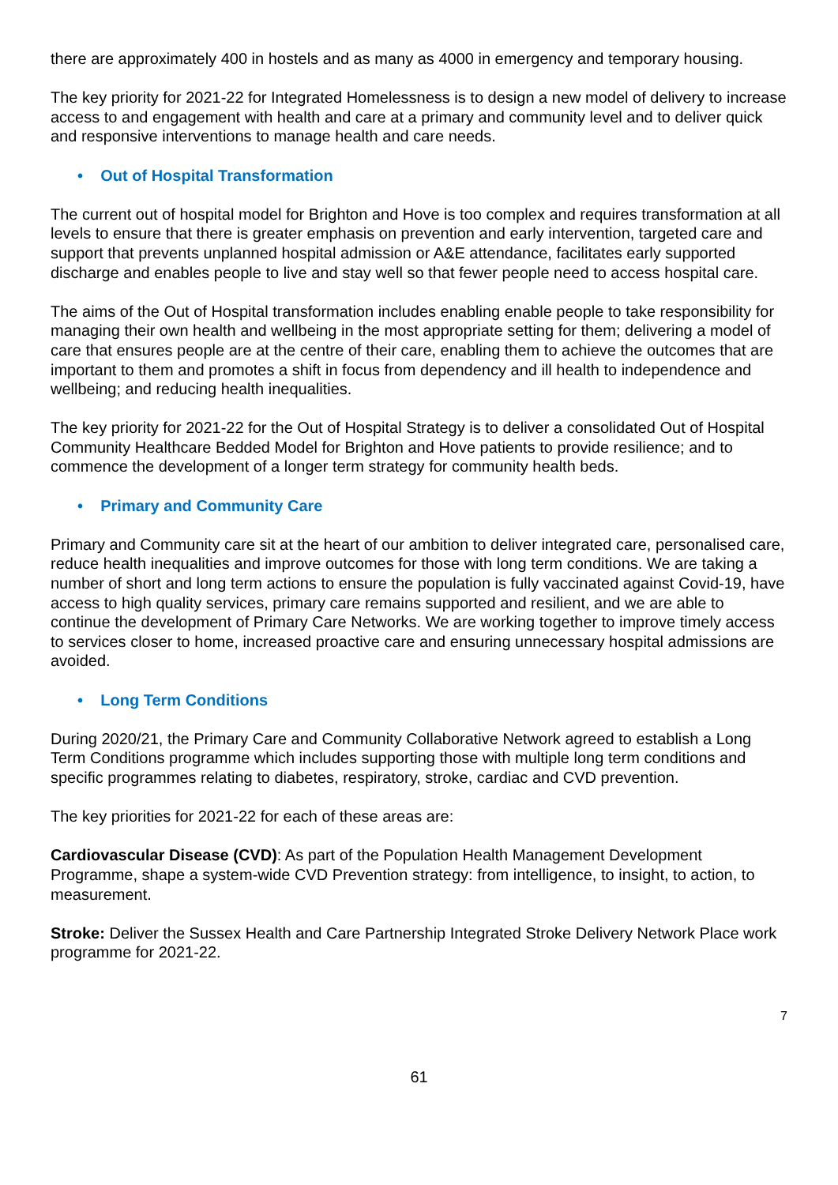there are approximately 400 in hostels and as many as 4000 in emergency and temporary housing.
The key priority for 2021-22 for Integrated Homelessness is to design a new model of delivery to increase access to and engagement with health and care at a primary and community level and to deliver quick and responsive interventions to manage health and care needs.
• Out of Hospital Transformation
The current out of hospital model for Brighton and Hove is too complex and requires transformation at all levels to ensure that there is greater emphasis on prevention and early intervention, targeted care and support that prevents unplanned hospital admission or A&E attendance, facilitates early supported discharge and enables people to live and stay well so that fewer people need to access hospital care.
The aims of the Out of Hospital transformation includes enabling enable people to take responsibility for managing their own health and wellbeing in the most appropriate setting for them; delivering a model of care that ensures people are at the centre of their care, enabling them to achieve the outcomes that are important to them and promotes a shift in focus from dependency and ill health to independence and wellbeing; and reducing health inequalities.
The key priority for 2021-22 for the Out of Hospital Strategy is to deliver a consolidated Out of Hospital Community Healthcare Bedded Model for Brighton and Hove patients to provide resilience; and to commence the development of a longer term strategy for community health beds.
• Primary and Community Care
Primary and Community care sit at the heart of our ambition to deliver integrated care, personalised care, reduce health inequalities and improve outcomes for those with long term conditions. We are taking a number of short and long term actions to ensure the population is fully vaccinated against Covid-19, have access to high quality services, primary care remains supported and resilient, and we are able to continue the development of Primary Care Networks. We are working together to improve timely access to services closer to home, increased proactive care and ensuring unnecessary hospital admissions are avoided.
• Long Term Conditions
During 2020/21, the Primary Care and Community Collaborative Network agreed to establish a Long Term Conditions programme which includes supporting those with multiple long term conditions and specific programmes relating to diabetes, respiratory, stroke, cardiac and CVD prevention.
The key priorities for 2021-22 for each of these areas are:
Cardiovascular Disease (CVD): As part of the Population Health Management Development Programme, shape a system-wide CVD Prevention strategy: from intelligence, to insight, to action, to measurement.
Stroke: Deliver the Sussex Health and Care Partnership Integrated Stroke Delivery Network Place work programme for 2021-22.
7
61